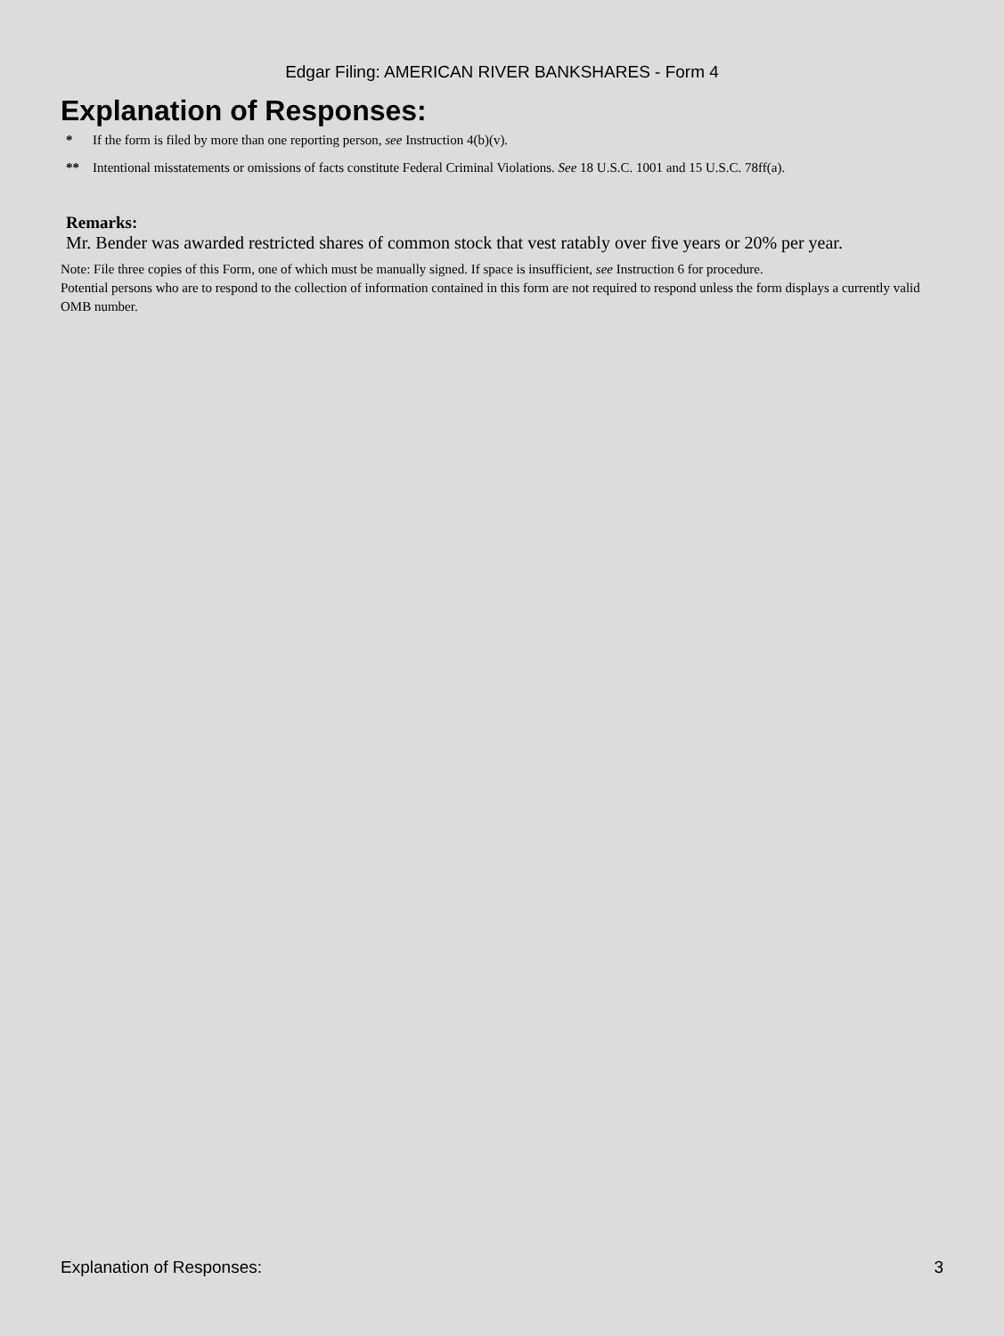Edgar Filing: AMERICAN RIVER BANKSHARES - Form 4
Explanation of Responses:
* If the form is filed by more than one reporting person, see Instruction 4(b)(v).
** Intentional misstatements or omissions of facts constitute Federal Criminal Violations. See 18 U.S.C. 1001 and 15 U.S.C. 78ff(a).
Remarks:
Mr. Bender was awarded restricted shares of common stock that vest ratably over five years or 20% per year.
Note: File three copies of this Form, one of which must be manually signed. If space is insufficient, see Instruction 6 for procedure.
Potential persons who are to respond to the collection of information contained in this form are not required to respond unless the form displays a currently valid OMB number.
Explanation of Responses: 3